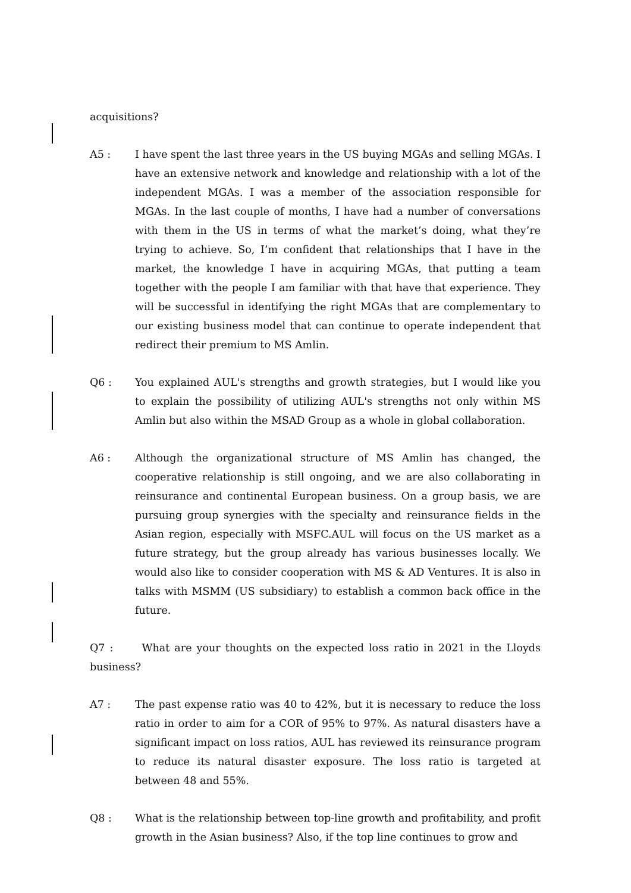acquisitions?
A5 : I have spent the last three years in the US buying MGAs and selling MGAs. I have an extensive network and knowledge and relationship with a lot of the independent MGAs. I was a member of the association responsible for MGAs. In the last couple of months, I have had a number of conversations with them in the US in terms of what the market’s doing, what they’re trying to achieve. So, I’m confident that relationships that I have in the market, the knowledge I have in acquiring MGAs, that putting a team together with the people I am familiar with that have that experience. They will be successful in identifying the right MGAs that are complementary to our existing business model that can continue to operate independent that redirect their premium to MS Amlin.
Q6 : You explained AUL's strengths and growth strategies, but I would like you to explain the possibility of utilizing AUL's strengths not only within MS Amlin but also within the MSAD Group as a whole in global collaboration.
A6 : Although the organizational structure of MS Amlin has changed, the cooperative relationship is still ongoing, and we are also collaborating in reinsurance and continental European business. On a group basis, we are pursuing group synergies with the specialty and reinsurance fields in the Asian region, especially with MSFC.AUL will focus on the US market as a future strategy, but the group already has various businesses locally. We would also like to consider cooperation with MS & AD Ventures. It is also in talks with MSMM (US subsidiary) to establish a common back office in the future.
Q7 : What are your thoughts on the expected loss ratio in 2021 in the Lloyds business?
A7 : The past expense ratio was 40 to 42%, but it is necessary to reduce the loss ratio in order to aim for a COR of 95% to 97%. As natural disasters have a significant impact on loss ratios, AUL has reviewed its reinsurance program to reduce its natural disaster exposure. The loss ratio is targeted at between 48 and 55%.
Q8 : What is the relationship between top-line growth and profitability, and profit growth in the Asian business? Also, if the top line continues to grow and